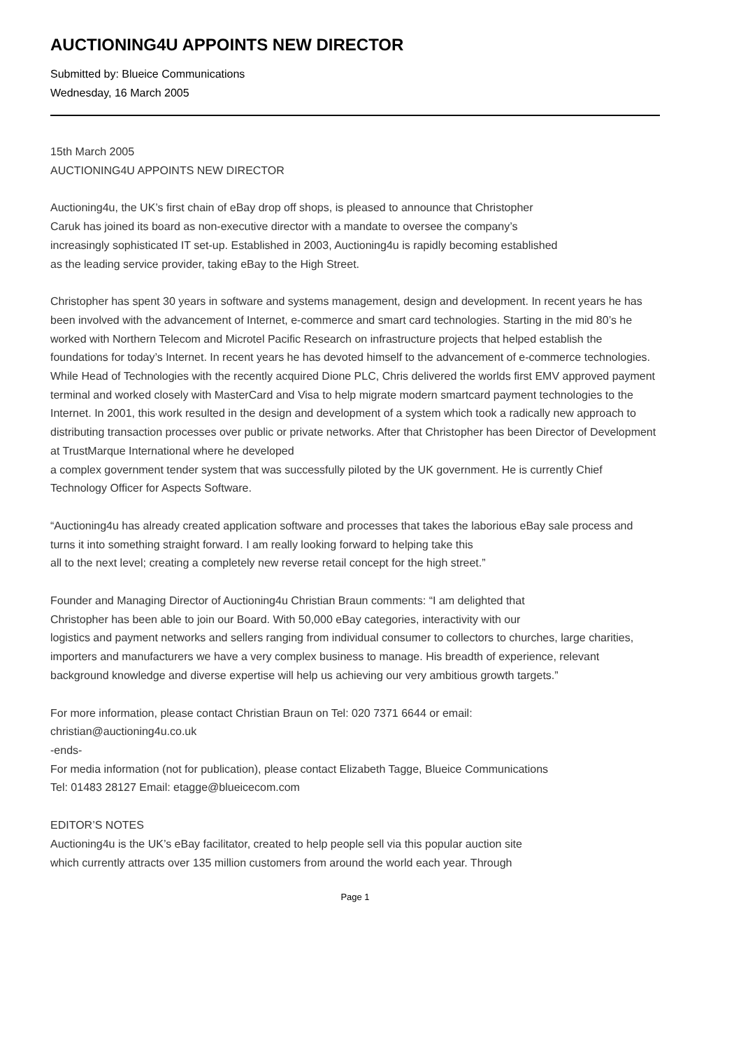AUCTIONING4U APPOINTS NEW DIRECTOR
Submitted by: Blueice Communications
Wednesday, 16 March 2005
15th March 2005
AUCTIONING4U APPOINTS NEW DIRECTOR
Auctioning4u, the UK’s first chain of eBay drop off shops, is pleased to announce that Christopher
Caruk has joined its board as non-executive director with a mandate to oversee the company’s
increasingly sophisticated IT set-up. Established in 2003, Auctioning4u is rapidly becoming established
as the leading service provider, taking eBay to the High Street.
Christopher has spent 30 years in software and systems management, design and development. In recent years he has been involved with the advancement of Internet, e-commerce and smart card technologies. Starting in the mid 80’s he worked with Northern Telecom and Microtel Pacific Research on infrastructure projects that helped establish the foundations for today’s Internet. In recent years he has devoted himself to the advancement of e-commerce technologies. While Head of Technologies with the recently acquired Dione PLC, Chris delivered the worlds first EMV approved payment terminal and worked closely with MasterCard and Visa to help migrate modern smartcard payment technologies to the Internet. In 2001, this work resulted in the design and development of a system which took a radically new approach to distributing transaction processes over public or private networks. After that Christopher has been Director of Development at TrustMarque International where he developed
a complex government tender system that was successfully piloted by the UK government. He is currently Chief Technology Officer for Aspects Software.
“Auctioning4u has already created application software and processes that takes the laborious eBay sale process and turns it into something straight forward. I am really looking forward to helping take this
all to the next level; creating a completely new reverse retail concept for the high street.”
Founder and Managing Director of Auctioning4u Christian Braun comments: “I am delighted that
Christopher has been able to join our Board. With 50,000 eBay categories, interactivity with our
logistics and payment networks and sellers ranging from individual consumer to collectors to churches, large charities, importers and manufacturers we have a very complex business to manage. His breadth of experience, relevant background knowledge and diverse expertise will help us achieving our very ambitious growth targets.”
For more information, please contact Christian Braun on Tel: 020 7371 6644 or email:
christian@auctioning4u.co.uk
-ends-
For media information (not for publication), please contact Elizabeth Tagge, Blueice Communications
Tel: 01483 28127 Email: etagge@blueicecom.com
EDITOR’S NOTES
Auctioning4u is the UK’s eBay facilitator, created to help people sell via this popular auction site
which currently attracts over 135 million customers from around the world each year. Through
Page 1